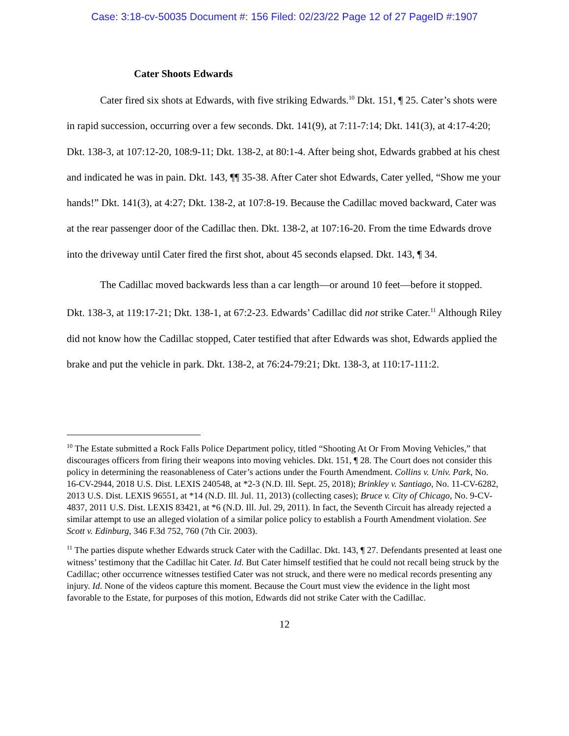Case: 3:18-cv-50035 Document #: 156 Filed: 02/23/22 Page 12 of 27 PageID #:1907
Cater Shoots Edwards
Cater fired six shots at Edwards, with five striking Edwards.<sup>10</sup> Dkt. 151, ¶ 25. Cater’s shots were in rapid succession, occurring over a few seconds. Dkt. 141(9), at 7:11-7:14; Dkt. 141(3), at 4:17-4:20; Dkt. 138-3, at 107:12-20, 108:9-11; Dkt. 138-2, at 80:1-4. After being shot, Edwards grabbed at his chest and indicated he was in pain. Dkt. 143, ¶¶ 35-38. After Cater shot Edwards, Cater yelled, “Show me your hands!” Dkt. 141(3), at 4:27; Dkt. 138-2, at 107:8-19. Because the Cadillac moved backward, Cater was at the rear passenger door of the Cadillac then. Dkt. 138-2, at 107:16-20. From the time Edwards drove into the driveway until Cater fired the first shot, about 45 seconds elapsed. Dkt. 143, ¶ 34.
The Cadillac moved backwards less than a car length—or around 10 feet—before it stopped. Dkt. 138-3, at 119:17-21; Dkt. 138-1, at 67:2-23. Edwards’ Cadillac did not strike Cater.<sup>11</sup> Although Riley did not know how the Cadillac stopped, Cater testified that after Edwards was shot, Edwards applied the brake and put the vehicle in park. Dkt. 138-2, at 76:24-79:21; Dkt. 138-3, at 110:17-111:2.
<sup>10</sup> The Estate submitted a Rock Falls Police Department policy, titled “Shooting At Or From Moving Vehicles,” that discourages officers from firing their weapons into moving vehicles. Dkt. 151, ¶ 28. The Court does not consider this policy in determining the reasonableness of Cater’s actions under the Fourth Amendment. Collins v. Univ. Park, No. 16-CV-2944, 2018 U.S. Dist. LEXIS 240548, at *2-3 (N.D. Ill. Sept. 25, 2018); Brinkley v. Santiago, No. 11-CV-6282, 2013 U.S. Dist. LEXIS 96551, at *14 (N.D. Ill. Jul. 11, 2013) (collecting cases); Bruce v. City of Chicago, No. 9-CV-4837, 2011 U.S. Dist. LEXIS 83421, at *6 (N.D. Ill. Jul. 29, 2011). In fact, the Seventh Circuit has already rejected a similar attempt to use an alleged violation of a similar police policy to establish a Fourth Amendment violation. See Scott v. Edinburg, 346 F.3d 752, 760 (7th Cir. 2003).
<sup>11</sup> The parties dispute whether Edwards struck Cater with the Cadillac. Dkt. 143, ¶ 27. Defendants presented at least one witness’ testimony that the Cadillac hit Cater. Id. But Cater himself testified that he could not recall being struck by the Cadillac; other occurrence witnesses testified Cater was not struck, and there were no medical records presenting any injury. Id. None of the videos capture this moment. Because the Court must view the evidence in the light most favorable to the Estate, for purposes of this motion, Edwards did not strike Cater with the Cadillac.
12